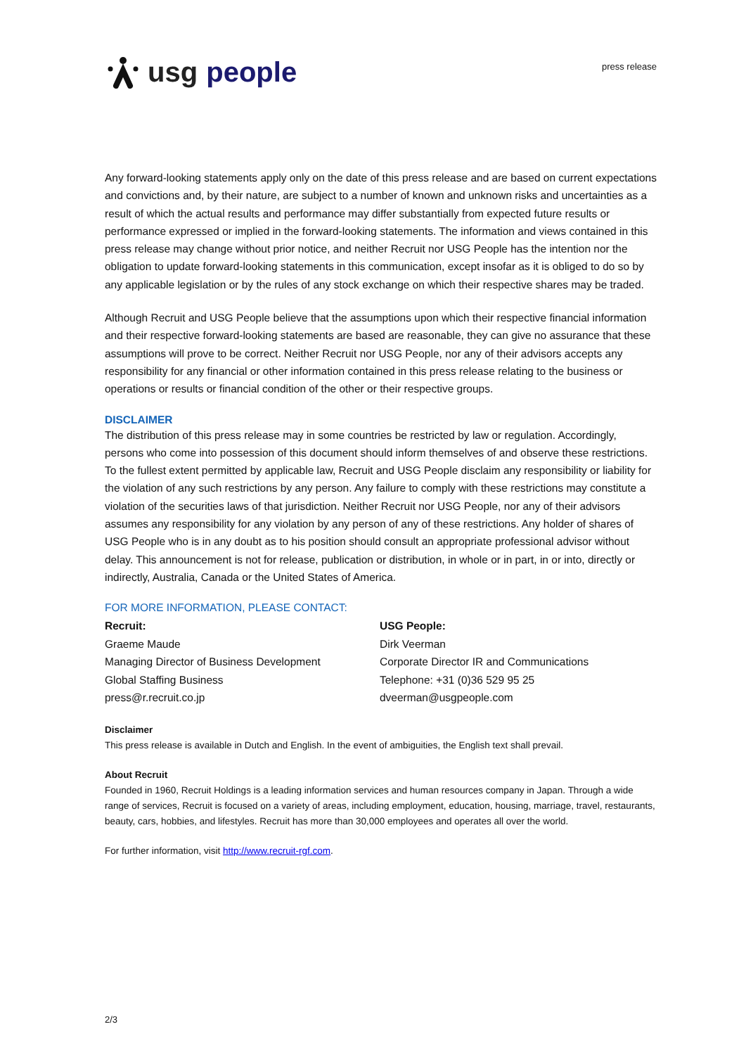usg people
press release
Any forward-looking statements apply only on the date of this press release and are based on current expectations and convictions and, by their nature, are subject to a number of known and unknown risks and uncertainties as a result of which the actual results and performance may differ substantially from expected future results or performance expressed or implied in the forward-looking statements. The information and views contained in this press release may change without prior notice, and neither Recruit nor USG People has the intention nor the obligation to update forward-looking statements in this communication, except insofar as it is obliged to do so by any applicable legislation or by the rules of any stock exchange on which their respective shares may be traded.
Although Recruit and USG People believe that the assumptions upon which their respective financial information and their respective forward-looking statements are based are reasonable, they can give no assurance that these assumptions will prove to be correct. Neither Recruit nor USG People, nor any of their advisors accepts any responsibility for any financial or other information contained in this press release relating to the business or operations or results or financial condition of the other or their respective groups.
DISCLAIMER
The distribution of this press release may in some countries be restricted by law or regulation. Accordingly, persons who come into possession of this document should inform themselves of and observe these restrictions. To the fullest extent permitted by applicable law, Recruit and USG People disclaim any responsibility or liability for the violation of any such restrictions by any person. Any failure to comply with these restrictions may constitute a violation of the securities laws of that jurisdiction. Neither Recruit nor USG People, nor any of their advisors assumes any responsibility for any violation by any person of any of these restrictions. Any holder of shares of USG People who is in any doubt as to his position should consult an appropriate professional advisor without delay. This announcement is not for release, publication or distribution, in whole or in part, in or into, directly or indirectly, Australia, Canada or the United States of America.
FOR MORE INFORMATION, PLEASE CONTACT:
Recruit:
Graeme Maude
Managing Director of Business Development
Global Staffing Business
press@r.recruit.co.jp
USG People:
Dirk Veerman
Corporate Director IR and Communications
Telephone: +31 (0)36 529 95 25
dveerman@usgpeople.com
Disclaimer
This press release is available in Dutch and English. In the event of ambiguities, the English text shall prevail.
About Recruit
Founded in 1960, Recruit Holdings is a leading information services and human resources company in Japan. Through a wide range of services, Recruit is focused on a variety of areas, including employment, education, housing, marriage, travel, restaurants, beauty, cars, hobbies, and lifestyles. Recruit has more than 30,000 employees and operates all over the world.
For further information, visit http://www.recruit-rgf.com.
2/3